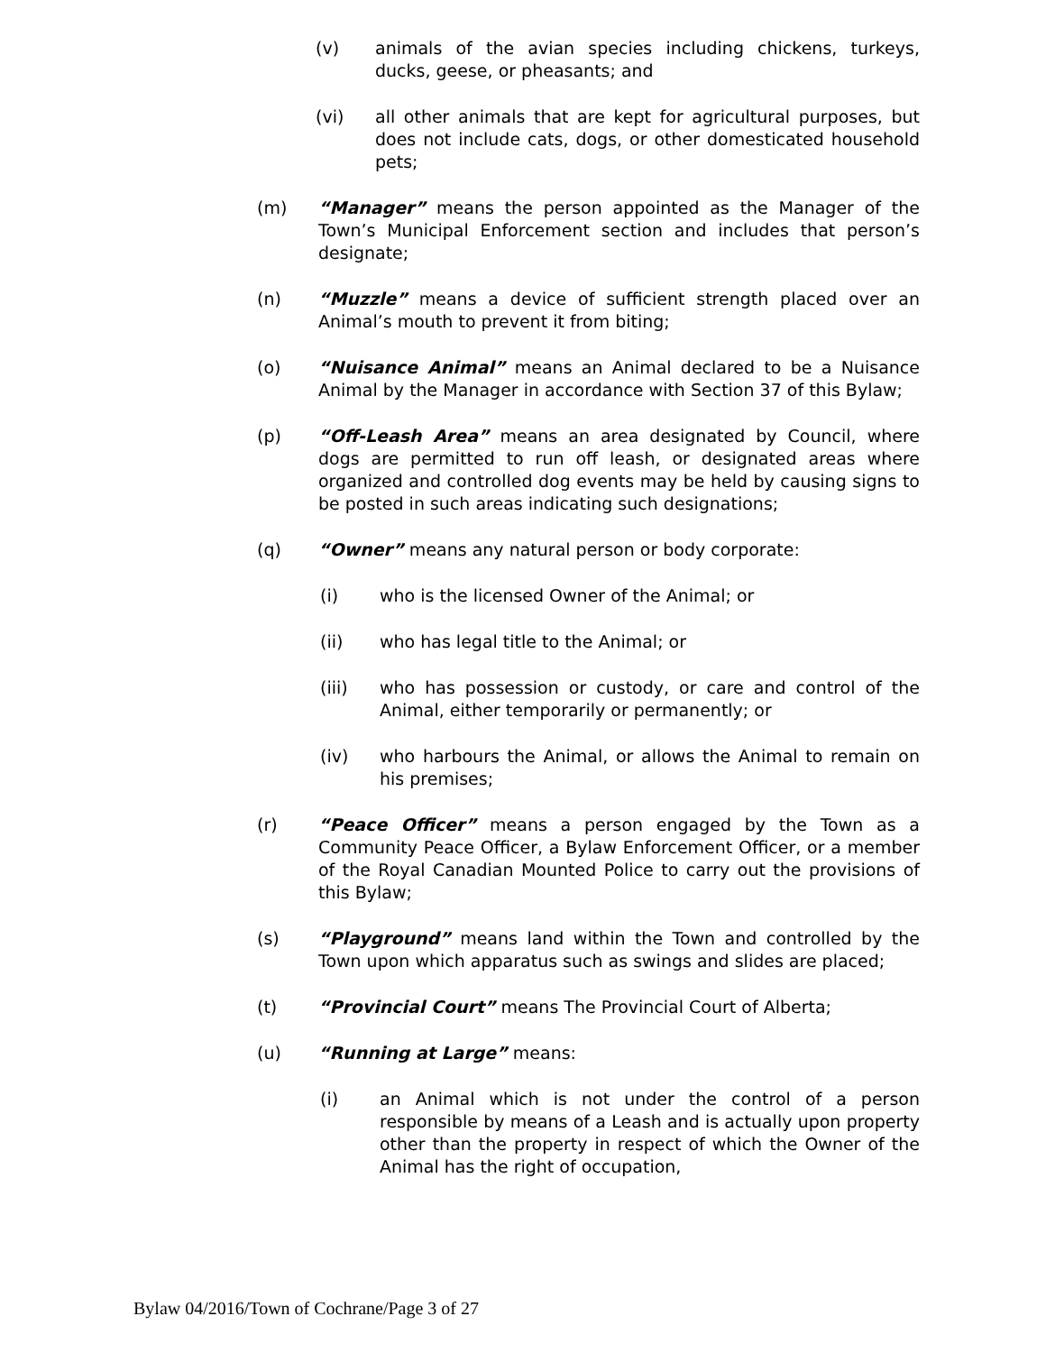(v) animals of the avian species including chickens, turkeys, ducks, geese, or pheasants; and
(vi) all other animals that are kept for agricultural purposes, but does not include cats, dogs, or other domesticated household pets;
(m) “Manager” means the person appointed as the Manager of the Town’s Municipal Enforcement section and includes that person’s designate;
(n) “Muzzle” means a device of sufficient strength placed over an Animal’s mouth to prevent it from biting;
(o) “Nuisance Animal” means an Animal declared to be a Nuisance Animal by the Manager in accordance with Section 37 of this Bylaw;
(p) “Off-Leash Area” means an area designated by Council, where dogs are permitted to run off leash, or designated areas where organized and controlled dog events may be held by causing signs to be posted in such areas indicating such designations;
(q) “Owner” means any natural person or body corporate:
(i) who is the licensed Owner of the Animal; or
(ii) who has legal title to the Animal; or
(iii) who has possession or custody, or care and control of the Animal, either temporarily or permanently; or
(iv) who harbours the Animal, or allows the Animal to remain on his premises;
(r) “Peace Officer” means a person engaged by the Town as a Community Peace Officer, a Bylaw Enforcement Officer, or a member of the Royal Canadian Mounted Police to carry out the provisions of this Bylaw;
(s) “Playground” means land within the Town and controlled by the Town upon which apparatus such as swings and slides are placed;
(t) “Provincial Court” means The Provincial Court of Alberta;
(u) “Running at Large” means:
(i) an Animal which is not under the control of a person responsible by means of a Leash and is actually upon property other than the property in respect of which the Owner of the Animal has the right of occupation,
Bylaw 04/2016/Town of Cochrane/Page 3 of 27